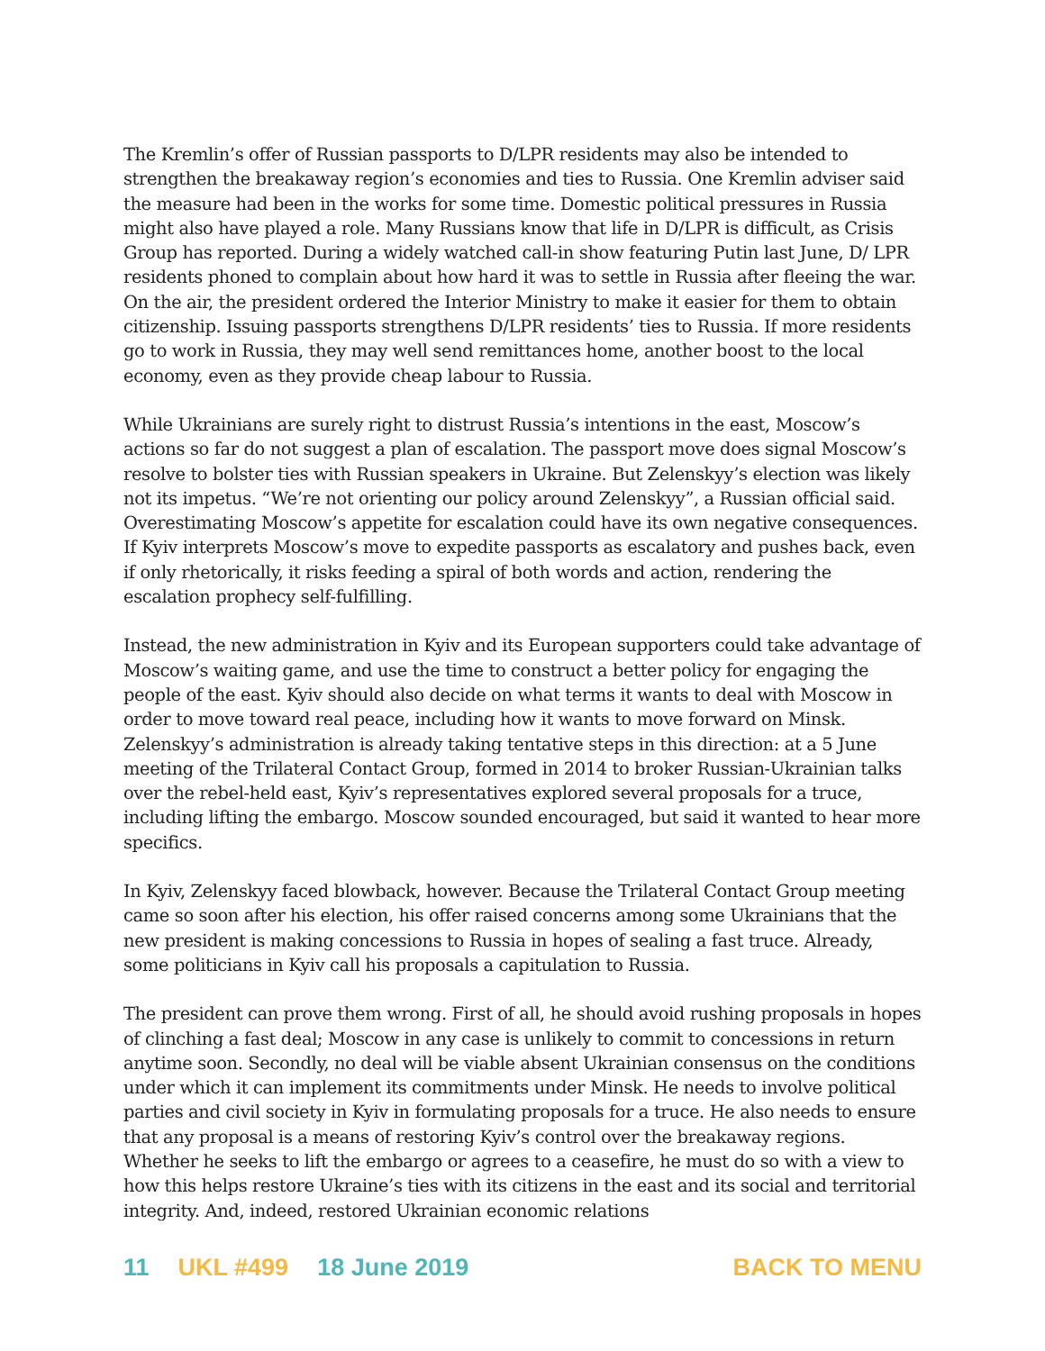The Kremlin’s offer of Russian passports to D/LPR residents may also be intended to strengthen the breakaway region’s economies and ties to Russia. One Kremlin adviser said the measure had been in the works for some time. Domestic political pressures in Russia might also have played a role. Many Russians know that life in D/LPR is difficult, as Crisis Group has reported. During a widely watched call-in show featuring Putin last June, D/ LPR residents phoned to complain about how hard it was to settle in Russia after fleeing the war. On the air, the president ordered the Interior Ministry to make it easier for them to obtain citizenship. Issuing passports strengthens D/LPR residents’ ties to Russia. If more residents go to work in Russia, they may well send remittances home, another boost to the local economy, even as they provide cheap labour to Russia.
While Ukrainians are surely right to distrust Russia’s intentions in the east, Moscow’s actions so far do not suggest a plan of escalation. The passport move does signal Moscow’s resolve to bolster ties with Russian speakers in Ukraine. But Zelenskyy’s election was likely not its impetus. “We’re not orienting our policy around Zelenskyy”, a Russian official said. Overestimating Moscow’s appetite for escalation could have its own negative consequences. If Kyiv interprets Moscow’s move to expedite passports as escalatory and pushes back, even if only rhetorically, it risks feeding a spiral of both words and action, rendering the escalation prophecy self-fulfilling.
Instead, the new administration in Kyiv and its European supporters could take advantage of Moscow’s waiting game, and use the time to construct a better policy for engaging the people of the east. Kyiv should also decide on what terms it wants to deal with Moscow in order to move toward real peace, including how it wants to move forward on Minsk. Zelenskyy’s administration is already taking tentative steps in this direction: at a 5 June meeting of the Trilateral Contact Group, formed in 2014 to broker Russian-Ukrainian talks over the rebel-held east, Kyiv’s representatives explored several proposals for a truce, including lifting the embargo. Moscow sounded encouraged, but said it wanted to hear more specifics.
In Kyiv, Zelenskyy faced blowback, however. Because the Trilateral Contact Group meeting came so soon after his election, his offer raised concerns among some Ukrainians that the new president is making concessions to Russia in hopes of sealing a fast truce. Already, some politicians in Kyiv call his proposals a capitulation to Russia.
The president can prove them wrong. First of all, he should avoid rushing proposals in hopes of clinching a fast deal; Moscow in any case is unlikely to commit to concessions in return anytime soon. Secondly, no deal will be viable absent Ukrainian consensus on the conditions under which it can implement its commitments under Minsk. He needs to involve political parties and civil society in Kyiv in formulating proposals for a truce. He also needs to ensure that any proposal is a means of restoring Kyiv’s control over the breakaway regions. Whether he seeks to lift the embargo or agrees to a ceasefire, he must do so with a view to how this helps restore Ukraine’s ties with its citizens in the east and its social and territorial integrity. And, indeed, restored Ukrainian economic relations
11 UKL #499 18 June 2019 BACK TO MENU